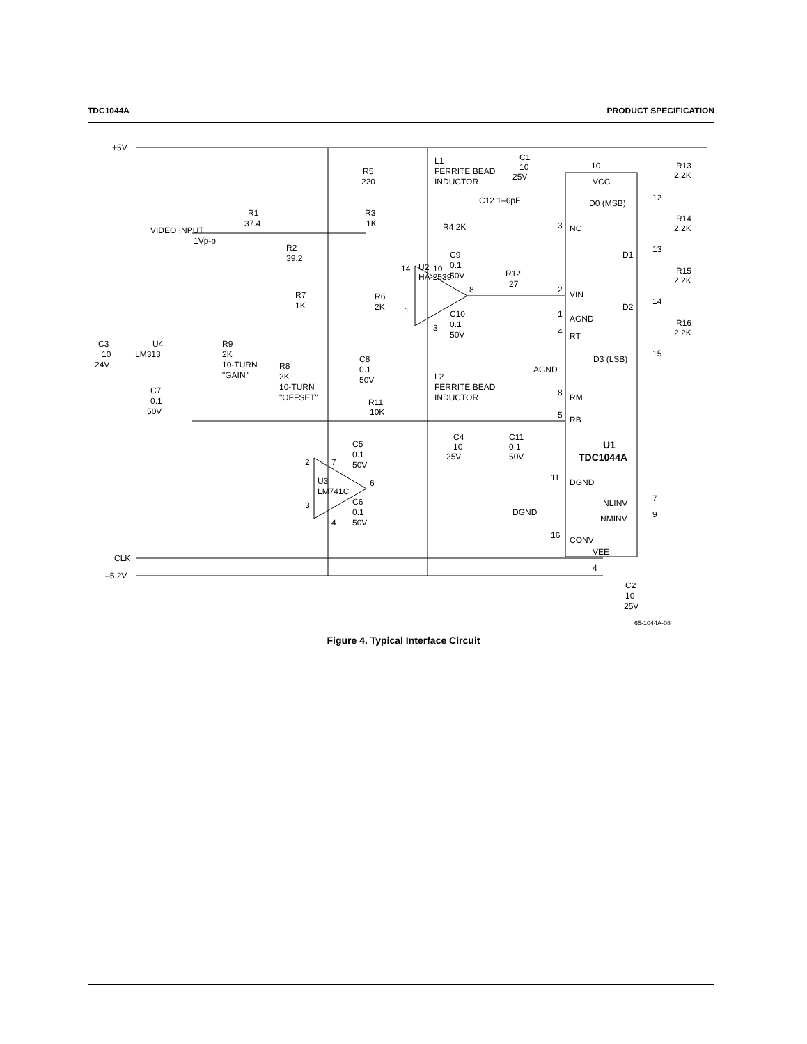TDC1044A PRODUCT SPECIFICATION
+5V
CLK
–5.2V
VIDEO INPUT
1Vp-p
R1
37.4
R2
39.2
R5
220
R3
1K
R4 2K
L1
FERRITE BEAD
INDUCTOR
C12 1–6pF
C1
10
25V
10
VCC
D0 (MSB)
12
R13
2.2K
R14
2.2K
R15
2.2K
R16
2.2K
D1
13
D2
14
D3 (LSB)
15
3
NC
U2
HA-2539
14
10
8
1
3
C9
0.1
50V
C10
0.1
50V
R12
27
2
VIN
1
AGND
4
RT
AGND
8
RM
5
RB
R6
2K
R7
1K
C3
10
24V
U4
LM313
R9
2K
10-TURN
"GAIN"
R8
2K
10-TURN
"OFFSET"
C8
0.1
50V
L2
FERRITE BEAD
INDUCTOR
C7
0.1
50V
R11
10K
C4
10
25V
C11
0.1
50V
U1
TDC1044A
C5
0.1
50V
2
7
6
U3
LM741C
3
4
C6
0.1
50V
11
DGND
DGND
7
NLINV
9
NMINV
16
CONV
VEE
4
C2
10
25V
65-1044A-08
Figure 4. Typical Interface Circuit